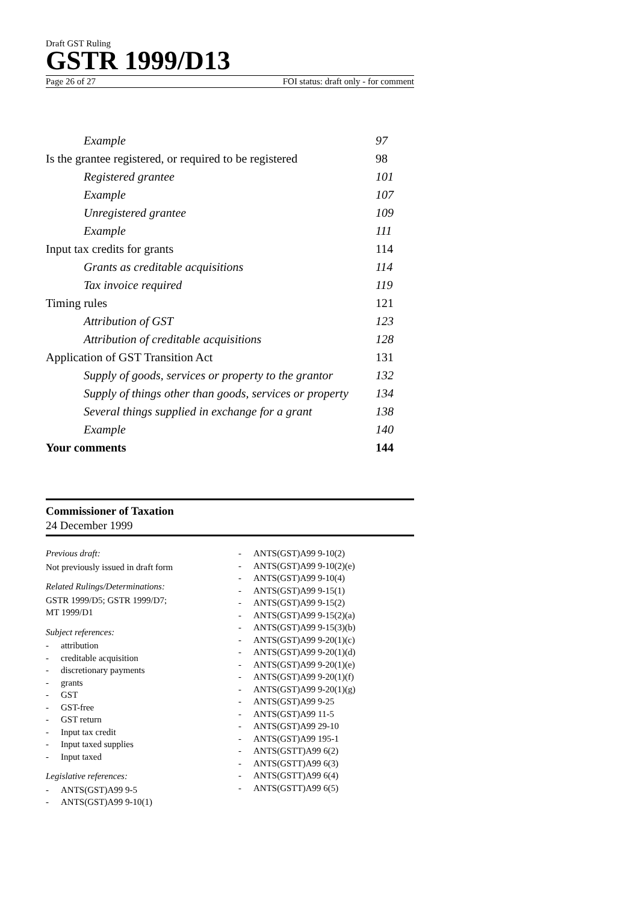Draft GST Ruling
GSTR 1999/D13
Page 26 of 27 FOI status: draft only - for comment
| Example | 97 |
| Is the grantee registered, or required to be registered | 98 |
| Registered grantee | 101 |
| Example | 107 |
| Unregistered grantee | 109 |
| Example | 111 |
| Input tax credits for grants | 114 |
| Grants as creditable acquisitions | 114 |
| Tax invoice required | 119 |
| Timing rules | 121 |
| Attribution of GST | 123 |
| Attribution of creditable acquisitions | 128 |
| Application of GST Transition Act | 131 |
| Supply of goods, services or property to the grantor | 132 |
| Supply of things other than goods, services or property | 134 |
| Several things supplied in exchange for a grant | 138 |
| Example | 140 |
| Your comments | 144 |
Commissioner of Taxation
24 December 1999
Previous draft:
Not previously issued in draft form
Related Rulings/Determinations:
GSTR 1999/D5; GSTR 1999/D7;
MT 1999/D1
Subject references:
- attribution
- creditable acquisition
- discretionary payments
- grants
- GST
- GST-free
- GST return
- Input tax credit
- Input taxed supplies
- Input taxed
Legislative references:
- ANTS(GST)A99 9-5
- ANTS(GST)A99 9-10(1)
- ANTS(GST)A99 9-10(2)
- ANTS(GST)A99 9-10(2)(e)
- ANTS(GST)A99 9-10(4)
- ANTS(GST)A99 9-15(1)
- ANTS(GST)A99 9-15(2)
- ANTS(GST)A99 9-15(2)(a)
- ANTS(GST)A99 9-15(3)(b)
- ANTS(GST)A99 9-20(1)(c)
- ANTS(GST)A99 9-20(1)(d)
- ANTS(GST)A99 9-20(1)(e)
- ANTS(GST)A99 9-20(1)(f)
- ANTS(GST)A99 9-20(1)(g)
- ANTS(GST)A99 9-25
- ANTS(GST)A99 11-5
- ANTS(GST)A99 29-10
- ANTS(GST)A99 195-1
- ANTS(GSTT)A99 6(2)
- ANTS(GSTT)A99 6(3)
- ANTS(GSTT)A99 6(4)
- ANTS(GSTT)A99 6(5)